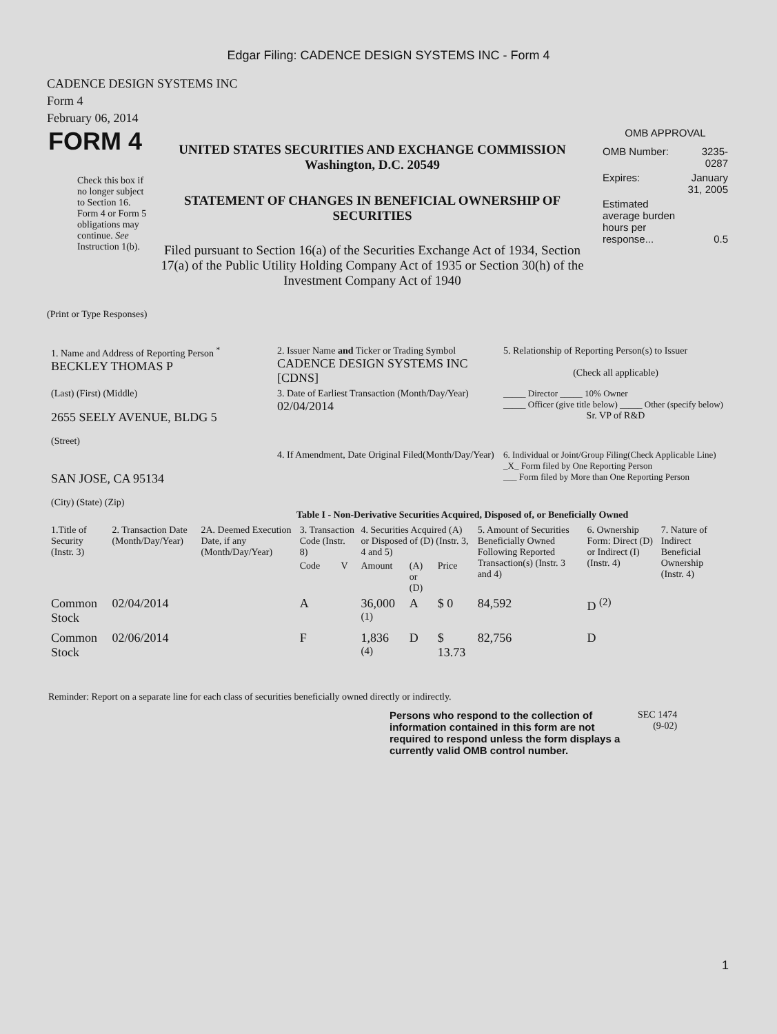Edgar Filing: CADENCE DESIGN SYSTEMS INC - Form 4
CADENCE DESIGN SYSTEMS INC
Form 4
February 06, 2014
FORM 4
Check this box if no longer subject to Section 16. Form 4 or Form 5 obligations may continue. See Instruction 1(b).
UNITED STATES SECURITIES AND EXCHANGE COMMISSION
Washington, D.C. 20549
STATEMENT OF CHANGES IN BENEFICIAL OWNERSHIP OF SECURITIES
Filed pursuant to Section 16(a) of the Securities Exchange Act of 1934, Section 17(a) of the Public Utility Holding Company Act of 1935 or Section 30(h) of the Investment Company Act of 1940
OMB APPROVAL
| OMB Number: | 3235-0287 |
| Expires: | January 31, 2005 |
| Estimated average burden hours per response... | 0.5 |
(Print or Type Responses)
| 1. Name and Address of Reporting Person <sup>*</sup> BECKLEY THOMAS P | 2. Issuer Name and Ticker or Trading Symbol CADENCE DESIGN SYSTEMS INC [CDNS] | 5. Relationship of Reporting Person(s) to Issuer (Check all applicable) |
| (Last) (First) (Middle) 2655 SEELY AVENUE, BLDG 5 (Street) | 3. Date of Earliest Transaction (Month/Day/Year) 02/04/2014 | _____ Director _____ 10% Owner _____ Officer (give title below) _____ Other (specify below) Sr. VP of R&D |
| SAN JOSE, CA 95134 (City) (State) (Zip) | 4. If Amendment, Date Original Filed(Month/Day/Year) | 6. Individual or Joint/Group Filing(Check Applicable Line) _X_ Form filed by One Reporting Person ___ Form filed by More than One Reporting Person |
Table I - Non-Derivative Securities Acquired, Disposed of, or Beneficially Owned
| 1.Title of Security (Instr. 3) | 2. Transaction Date (Month/Day/Year) | 2A. Deemed Execution Date, if any (Month/Day/Year) | 3. Transaction Code (Instr. 8) | | 4. Securities Acquired (A) or Disposed of (D) (Instr. 3, 4 and 5) | | | 5. Amount of Securities Beneficially Owned Following Reported Transaction(s) (Instr. 3 and 4) | 6. Ownership Form: Direct (D) or Indirect (I) (Instr. 4) | 7. Nature of Indirect Beneficial Ownership (Instr. 4) |
| --- | --- | --- | --- | --- | --- | --- | --- | --- | --- | --- |
| | | | Code | V | Amount | (A) or (D) | Price | | | |
| Common Stock | 02/04/2014 | | A | | 36,000 <sup>(1)</sup> | A | $ 0 | 84,592 | D <sup>(2)</sup> | |
| Common Stock | 02/06/2014 | | F | | 1,836 <sup>(4)</sup> | D | $ 13.73 | 82,756 | D | |
Reminder: Report on a separate line for each class of securities beneficially owned directly or indirectly.
Persons who respond to the collection of information contained in this form are not required to respond unless the form displays a currently valid OMB control number.
SEC 1474
(9-02)
1